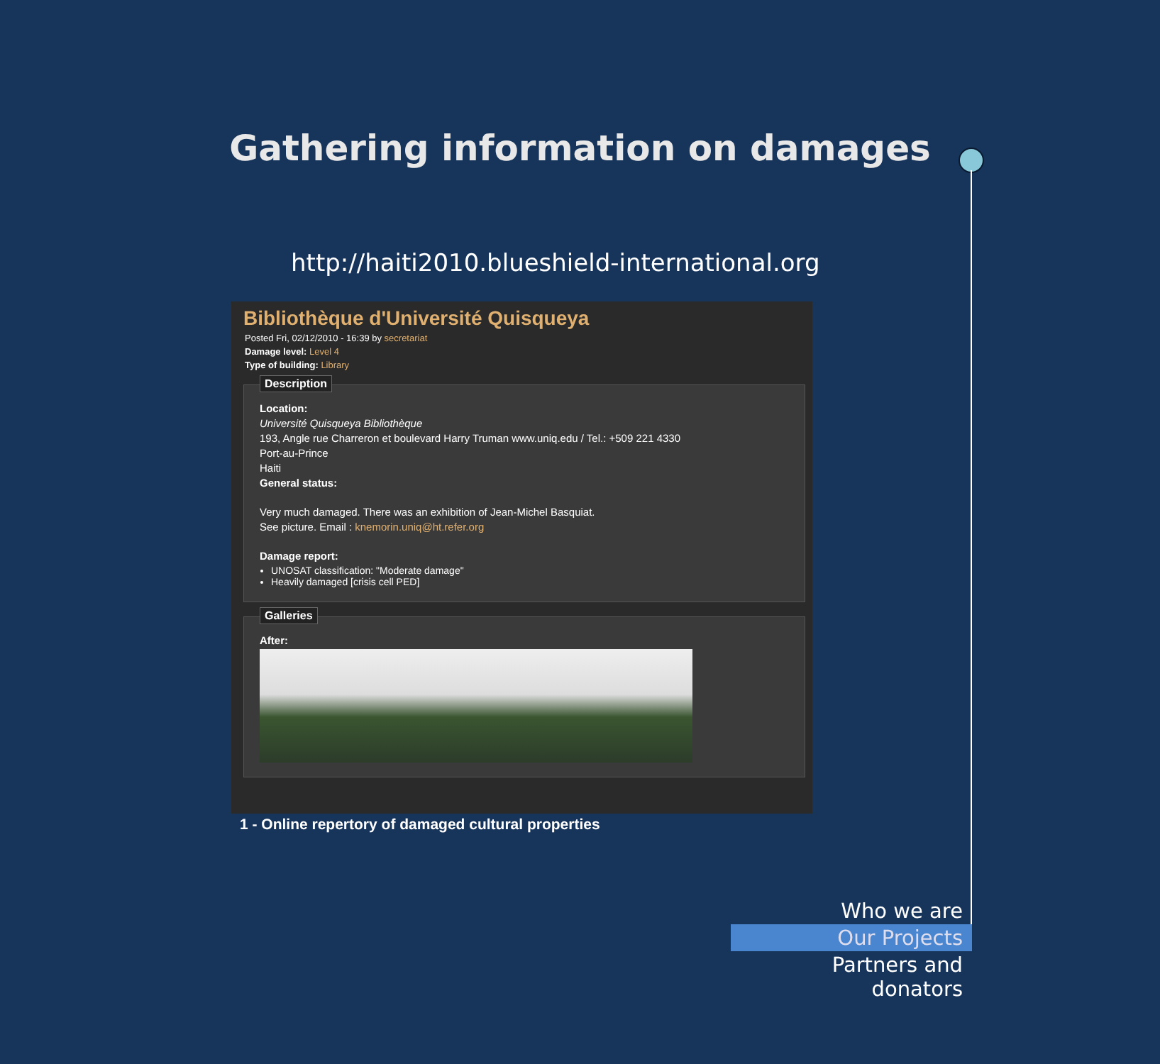Gathering information on damages
http://haiti2010.blueshield-international.org
Bibliothèque d'Université Quisqueya
Posted Fri, 02/12/2010 - 16:39 by secretariat
Damage level: Level 4
Type of building: Library
Description
Location:
Université Quisqueya Bibliothèque
193, Angle rue Charreron et boulevard Harry Truman www.uniq.edu / Tel.: +509 221 4330
Port-au-Prince
Haiti
General status:
Very much damaged. There was an exhibition of Jean-Michel Basquiat.
See picture. Email : knemorin.uniq@ht.refer.org
Damage report:
UNOSAT classification: "Moderate damage"
Heavily damaged [crisis cell PED]
Galleries
After:
1 - Online repertory of damaged cultural properties
Who we are
Our Projects
Partners and donators